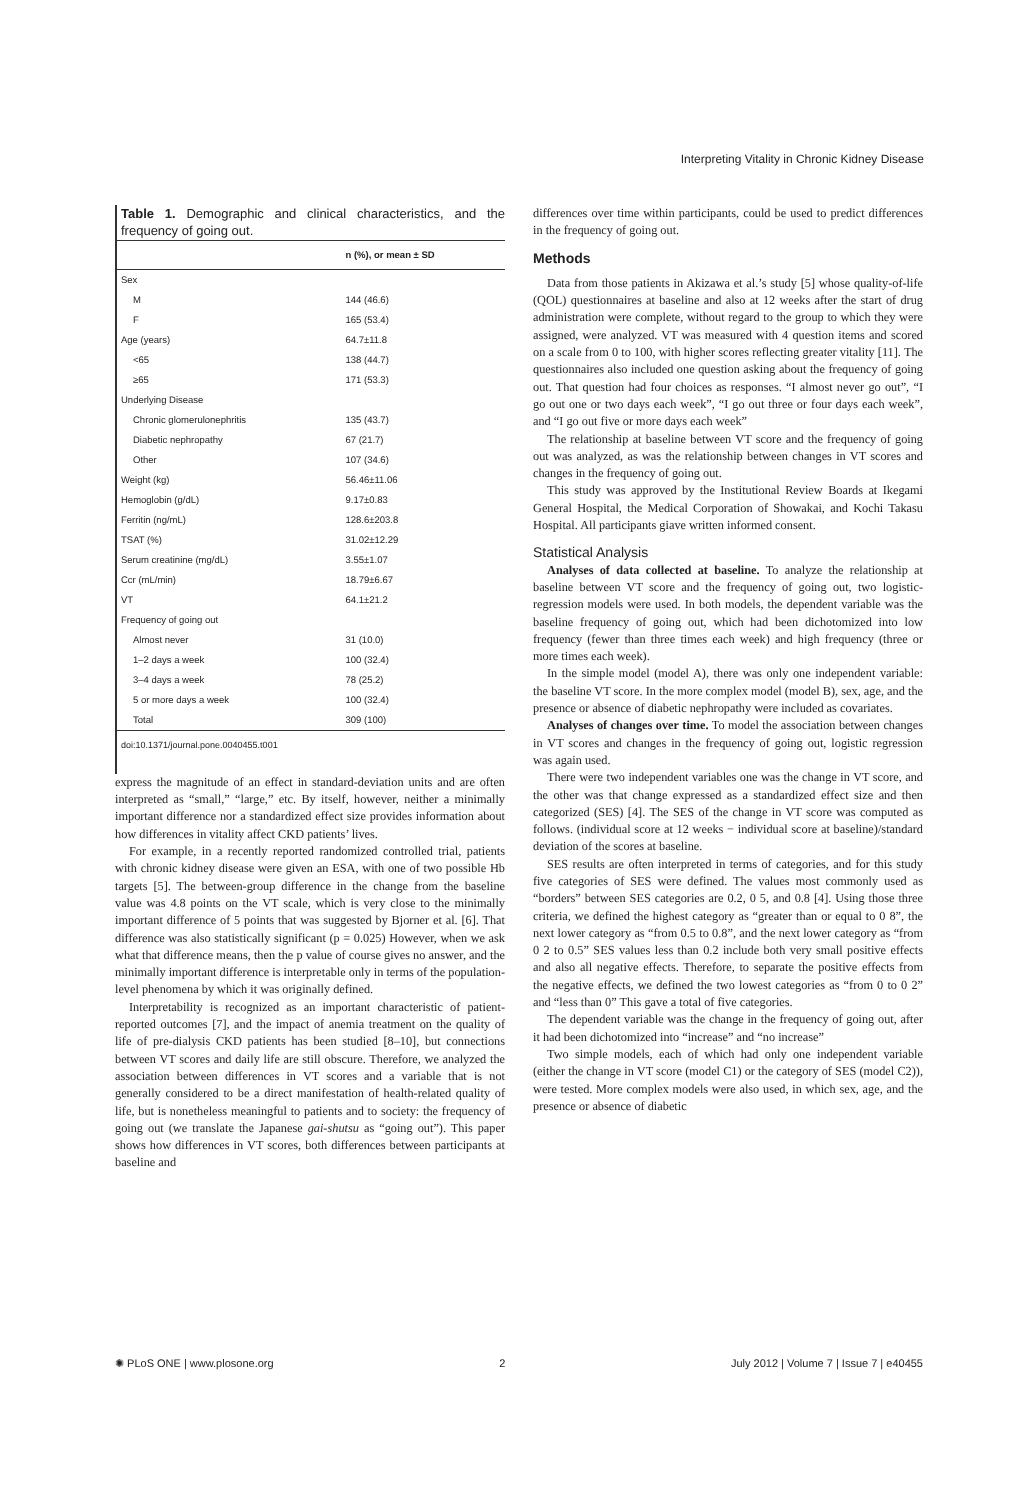Interpreting Vitality in Chronic Kidney Disease
Table 1. Demographic and clinical characteristics, and the frequency of going out.
| | n (%), or mean ± SD |
| --- | --- |
| Sex | |
| M | 144 (46.6) |
| F | 165 (53.4) |
| Age (years) | 64.7±11.8 |
| <65 | 138 (44.7) |
| ≥65 | 171 (53.3) |
| Underlying Disease | |
| Chronic glomerulonephritis | 135 (43.7) |
| Diabetic nephropathy | 67 (21.7) |
| Other | 107 (34.6) |
| Weight (kg) | 56.46±11.06 |
| Hemoglobin (g/dL) | 9.17±0.83 |
| Ferritin (ng/mL) | 128.6±203.8 |
| TSAT (%) | 31.02±12.29 |
| Serum creatinine (mg/dL) | 3.55±1.07 |
| Ccr (mL/min) | 18.79±6.67 |
| VT | 64.1±21.2 |
| Frequency of going out | |
| Almost never | 31 (10.0) |
| 1–2 days a week | 100 (32.4) |
| 3–4 days a week | 78 (25.2) |
| 5 or more days a week | 100 (32.4) |
| Total | 309 (100) |
doi:10.1371/journal.pone.0040455.t001
express the magnitude of an effect in standard-deviation units and are often interpreted as “small,” “large,” etc. By itself, however, neither a minimally important difference nor a standardized effect size provides information about how differences in vitality affect CKD patients’ lives.
For example, in a recently reported randomized controlled trial, patients with chronic kidney disease were given an ESA, with one of two possible Hb targets [5]. The between-group difference in the change from the baseline value was 4.8 points on the VT scale, which is very close to the minimally important difference of 5 points that was suggested by Bjorner et al. [6]. That difference was also statistically significant (p = 0.025) However, when we ask what that difference means, then the p value of course gives no answer, and the minimally important difference is interpretable only in terms of the population-level phenomena by which it was originally defined.
Interpretability is recognized as an important characteristic of patient-reported outcomes [7], and the impact of anemia treatment on the quality of life of pre-dialysis CKD patients has been studied [8–10], but connections between VT scores and daily life are still obscure. Therefore, we analyzed the association between differences in VT scores and a variable that is not generally considered to be a direct manifestation of health-related quality of life, but is nonetheless meaningful to patients and to society: the frequency of going out (we translate the Japanese gai-shutsu as “going out”). This paper shows how differences in VT scores, both differences between participants at baseline and
differences over time within participants, could be used to predict differences in the frequency of going out.
Methods
Data from those patients in Akizawa et al.’s study [5] whose quality-of-life (QOL) questionnaires at baseline and also at 12 weeks after the start of drug administration were complete, without regard to the group to which they were assigned, were analyzed. VT was measured with 4 question items and scored on a scale from 0 to 100, with higher scores reflecting greater vitality [11]. The questionnaires also included one question asking about the frequency of going out. That question had four choices as responses. “I almost never go out”, “I go out one or two days each week”, “I go out three or four days each week”, and “I go out five or more days each week”
The relationship at baseline between VT score and the frequency of going out was analyzed, as was the relationship between changes in VT scores and changes in the frequency of going out.
This study was approved by the Institutional Review Boards at Ikegami General Hospital, the Medical Corporation of Showakai, and Kochi Takasu Hospital. All participants giave written informed consent.
Statistical Analysis
Analyses of data collected at baseline. To analyze the relationship at baseline between VT score and the frequency of going out, two logistic-regression models were used. In both models, the dependent variable was the baseline frequency of going out, which had been dichotomized into low frequency (fewer than three times each week) and high frequency (three or more times each week).
In the simple model (model A), there was only one independent variable: the baseline VT score. In the more complex model (model B), sex, age, and the presence or absence of diabetic nephropathy were included as covariates.
Analyses of changes over time. To model the association between changes in VT scores and changes in the frequency of going out, logistic regression was again used.
There were two independent variables one was the change in VT score, and the other was that change expressed as a standardized effect size and then categorized (SES) [4]. The SES of the change in VT score was computed as follows. (individual score at 12 weeks − individual score at baseline)/standard deviation of the scores at baseline.
SES results are often interpreted in terms of categories, and for this study five categories of SES were defined. The values most commonly used as “borders” between SES categories are 0.2, 0 5, and 0.8 [4]. Using those three criteria, we defined the highest category as “greater than or equal to 0 8”, the next lower category as “from 0.5 to 0.8”, and the next lower category as “from 0 2 to 0.5” SES values less than 0.2 include both very small positive effects and also all negative effects. Therefore, to separate the positive effects from the negative effects, we defined the two lowest categories as “from 0 to 0 2” and “less than 0” This gave a total of five categories.
The dependent variable was the change in the frequency of going out, after it had been dichotomized into “increase” and “no increase”
Two simple models, each of which had only one independent variable (either the change in VT score (model C1) or the category of SES (model C2)), were tested. More complex models were also used, in which sex, age, and the presence or absence of diabetic
✺ PLoS ONE | www.plosone.org 2 July 2012 | Volume 7 | Issue 7 | e40455